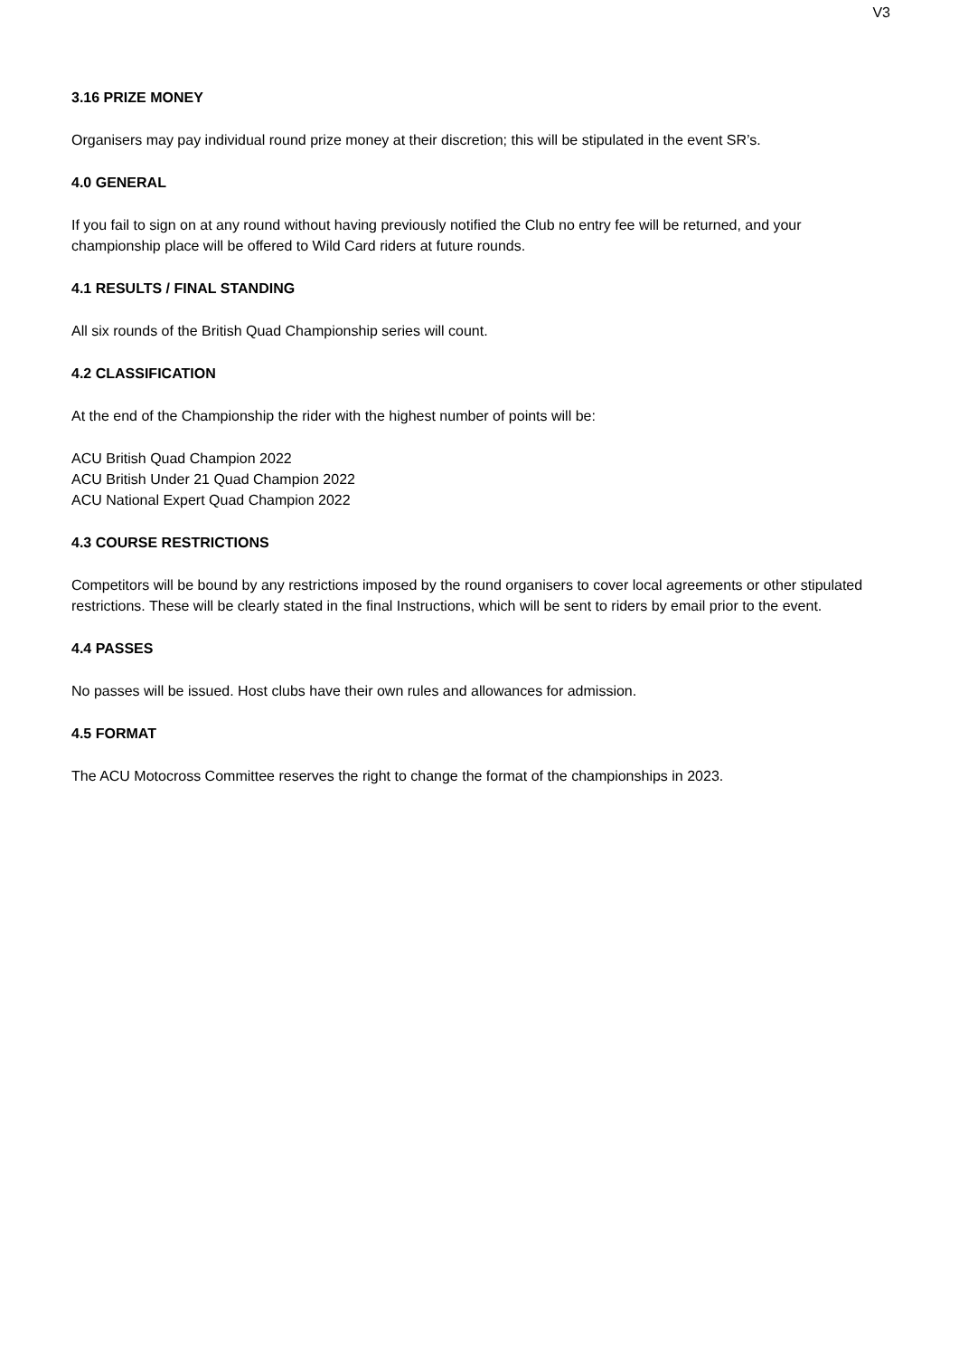V3
3.16 PRIZE MONEY
Organisers may pay individual round prize money at their discretion; this will be stipulated in the event SR’s.
4.0 GENERAL
If you fail to sign on at any round without having previously notified the Club no entry fee will be returned, and your championship place will be offered to Wild Card riders at future rounds.
4.1 RESULTS / FINAL STANDING
All six rounds of the British Quad Championship series will count.
4.2 CLASSIFICATION
At the end of the Championship the rider with the highest number of points will be:
ACU British Quad Champion 2022
ACU British Under 21 Quad Champion 2022
ACU National Expert Quad Champion 2022
4.3 COURSE RESTRICTIONS
Competitors will be bound by any restrictions imposed by the round organisers to cover local agreements or other stipulated restrictions. These will be clearly stated in the final Instructions, which will be sent to riders by email prior to the event.
4.4 PASSES
No passes will be issued. Host clubs have their own rules and allowances for admission.
4.5 FORMAT
The ACU Motocross Committee reserves the right to change the format of the championships in 2023.